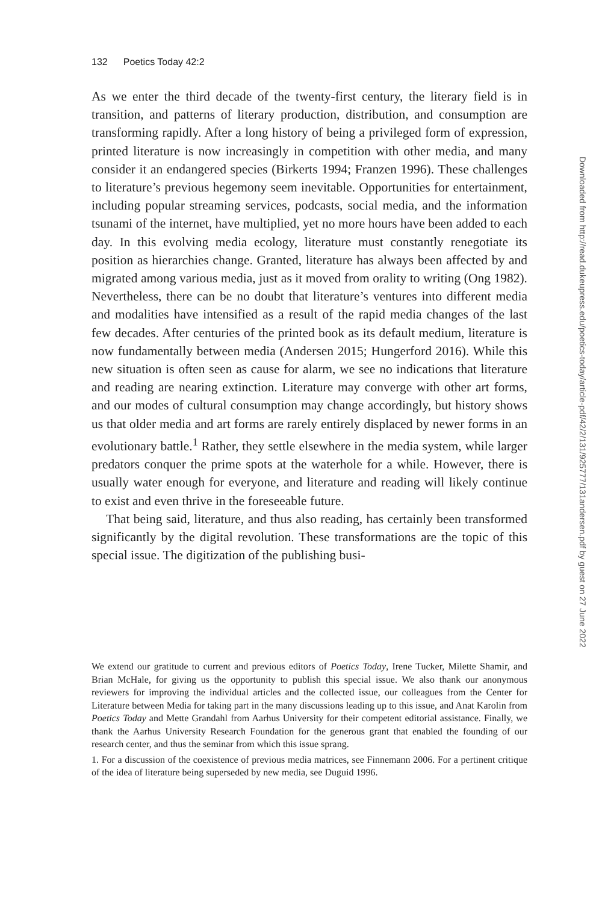132 Poetics Today 42:2
As we enter the third decade of the twenty-first century, the literary field is in transition, and patterns of literary production, distribution, and consumption are transforming rapidly. After a long history of being a privileged form of expression, printed literature is now increasingly in competition with other media, and many consider it an endangered species (Birkerts 1994; Franzen 1996). These challenges to literature’s previous hegemony seem inevitable. Opportunities for entertainment, including popular streaming services, podcasts, social media, and the information tsunami of the internet, have multiplied, yet no more hours have been added to each day. In this evolving media ecology, literature must constantly renegotiate its position as hierarchies change. Granted, literature has always been affected by and migrated among various media, just as it moved from orality to writing (Ong 1982). Nevertheless, there can be no doubt that literature’s ventures into different media and modalities have intensified as a result of the rapid media changes of the last few decades. After centuries of the printed book as its default medium, literature is now fundamentally between media (Andersen 2015; Hungerford 2016). While this new situation is often seen as cause for alarm, we see no indications that literature and reading are nearing extinction. Literature may converge with other art forms, and our modes of cultural consumption may change accordingly, but history shows us that older media and art forms are rarely entirely displaced by newer forms in an evolutionary battle.<sup>1</sup> Rather, they settle elsewhere in the media system, while larger predators conquer the prime spots at the waterhole for a while. However, there is usually water enough for everyone, and literature and reading will likely continue to exist and even thrive in the foreseeable future.
That being said, literature, and thus also reading, has certainly been transformed significantly by the digital revolution. These transformations are the topic of this special issue. The digitization of the publishing busi-
We extend our gratitude to current and previous editors of Poetics Today, Irene Tucker, Milette Shamir, and Brian McHale, for giving us the opportunity to publish this special issue. We also thank our anonymous reviewers for improving the individual articles and the collected issue, our colleagues from the Center for Literature between Media for taking part in the many discussions leading up to this issue, and Anat Karolin from Poetics Today and Mette Grandahl from Aarhus University for their competent editorial assistance. Finally, we thank the Aarhus University Research Foundation for the generous grant that enabled the founding of our research center, and thus the seminar from which this issue sprang.
1. For a discussion of the coexistence of previous media matrices, see Finnemann 2006. For a pertinent critique of the idea of literature being superseded by new media, see Duguid 1996.
Downloaded from http://read.dukeupress.edu/poetics-today/article-pdf/42/2/131/925777/131andersen.pdf by guest on 27 June 2022